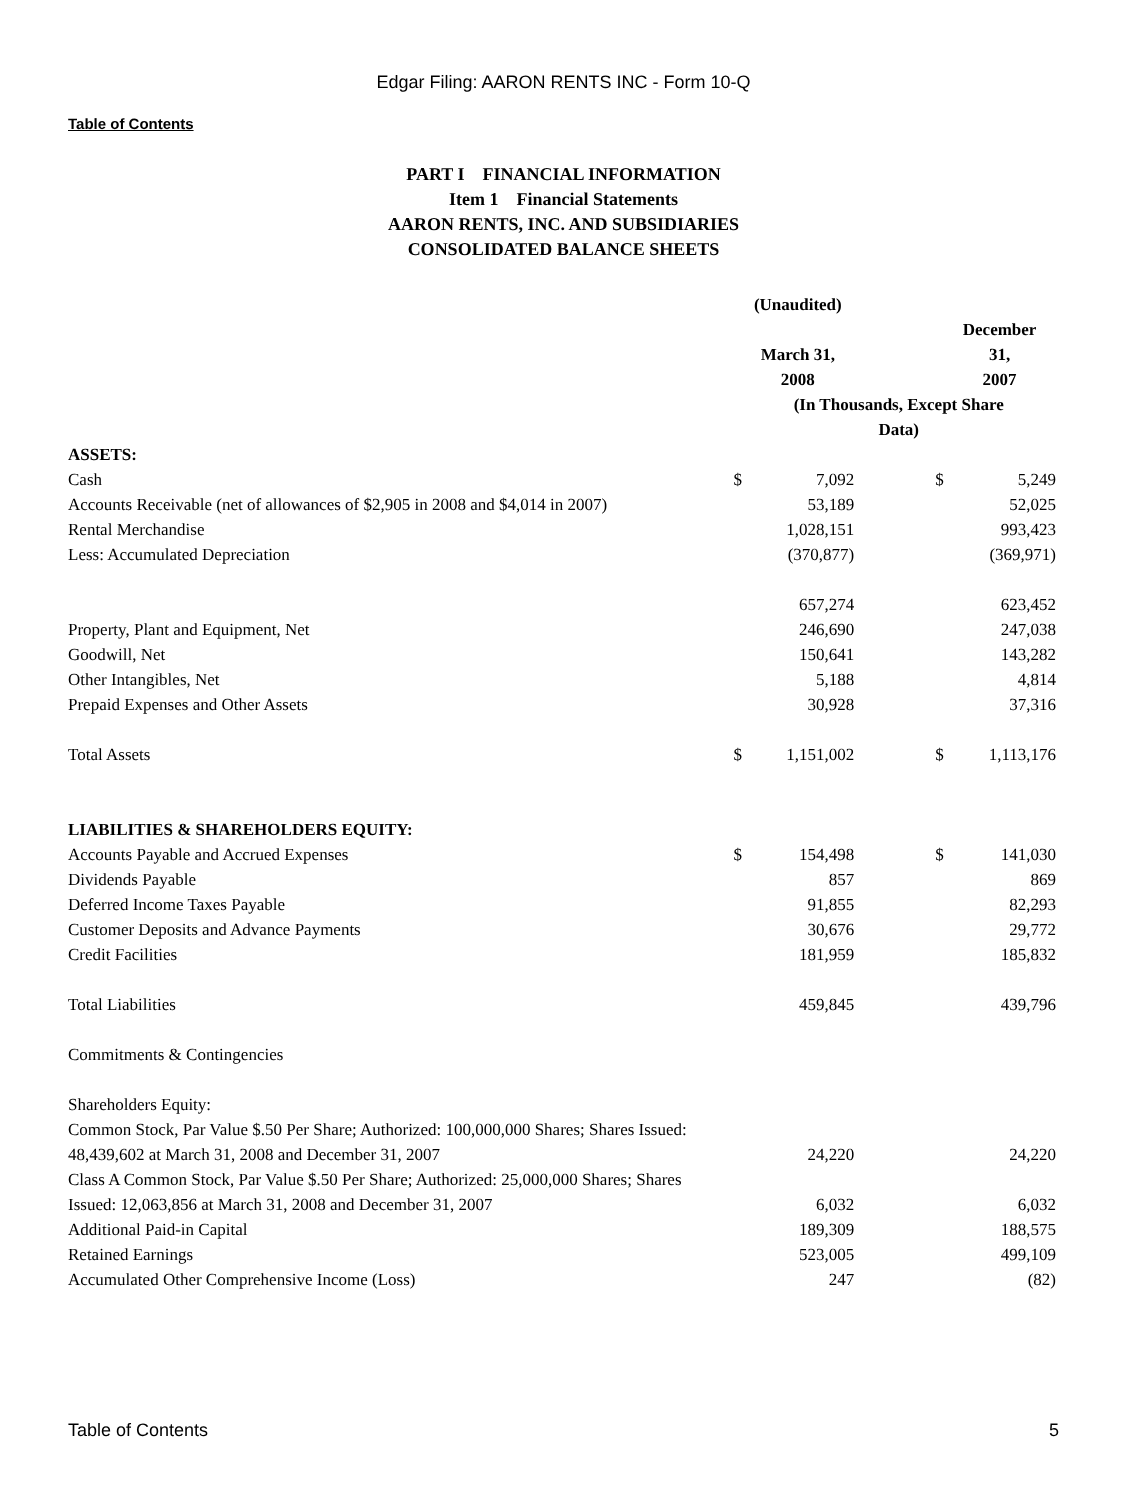Edgar Filing: AARON RENTS INC - Form 10-Q
Table of Contents
PART I FINANCIAL INFORMATION
Item 1 Financial Statements
AARON RENTS, INC. AND SUBSIDIARIES
CONSOLIDATED BALANCE SHEETS
| | (Unaudited) | | | | |
| | March 31, 2008 | | | December 31, 2007 | |
| | (In Thousands, Except Share Data) | | | | |
| ASSETS: | | | | | |
| Cash | $ | 7,092 | | $ | 5,249 |
| Accounts Receivable (net of allowances of $2,905 in 2008 and $4,014 in 2007) | | 53,189 | | | 52,025 |
| Rental Merchandise | | 1,028,151 | | | 993,423 |
| Less: Accumulated Depreciation | | (370,877) | | | (369,971) |
| | | 657,274 | | | 623,452 |
| Property, Plant and Equipment, Net | | 246,690 | | | 247,038 |
| Goodwill, Net | | 150,641 | | | 143,282 |
| Other Intangibles, Net | | 5,188 | | | 4,814 |
| Prepaid Expenses and Other Assets | | 30,928 | | | 37,316 |
| Total Assets | $ | 1,151,002 | | $ | 1,113,176 |
| LIABILITIES & SHAREHOLDERS EQUITY: | | | | | |
| Accounts Payable and Accrued Expenses | $ | 154,498 | | $ | 141,030 |
| Dividends Payable | | 857 | | | 869 |
| Deferred Income Taxes Payable | | 91,855 | | | 82,293 |
| Customer Deposits and Advance Payments | | 30,676 | | | 29,772 |
| Credit Facilities | | 181,959 | | | 185,832 |
| Total Liabilities | | 459,845 | | | 439,796 |
| Commitments & Contingencies | | | | | |
| Shareholders Equity: | | | | | |
| Common Stock, Par Value $.50 Per Share; Authorized: 100,000,000 Shares; Shares Issued: 48,439,602 at March 31, 2008 and December 31, 2007 | | 24,220 | | | 24,220 |
| Class A Common Stock, Par Value $.50 Per Share; Authorized: 25,000,000 Shares; Shares Issued: 12,063,856 at March 31, 2008 and December 31, 2007 | | 6,032 | | | 6,032 |
| Additional Paid-in Capital | | 189,309 | | | 188,575 |
| Retained Earnings | | 523,005 | | | 499,109 |
| Accumulated Other Comprehensive Income (Loss) | | 247 | | | (82) |
Table of Contents 5